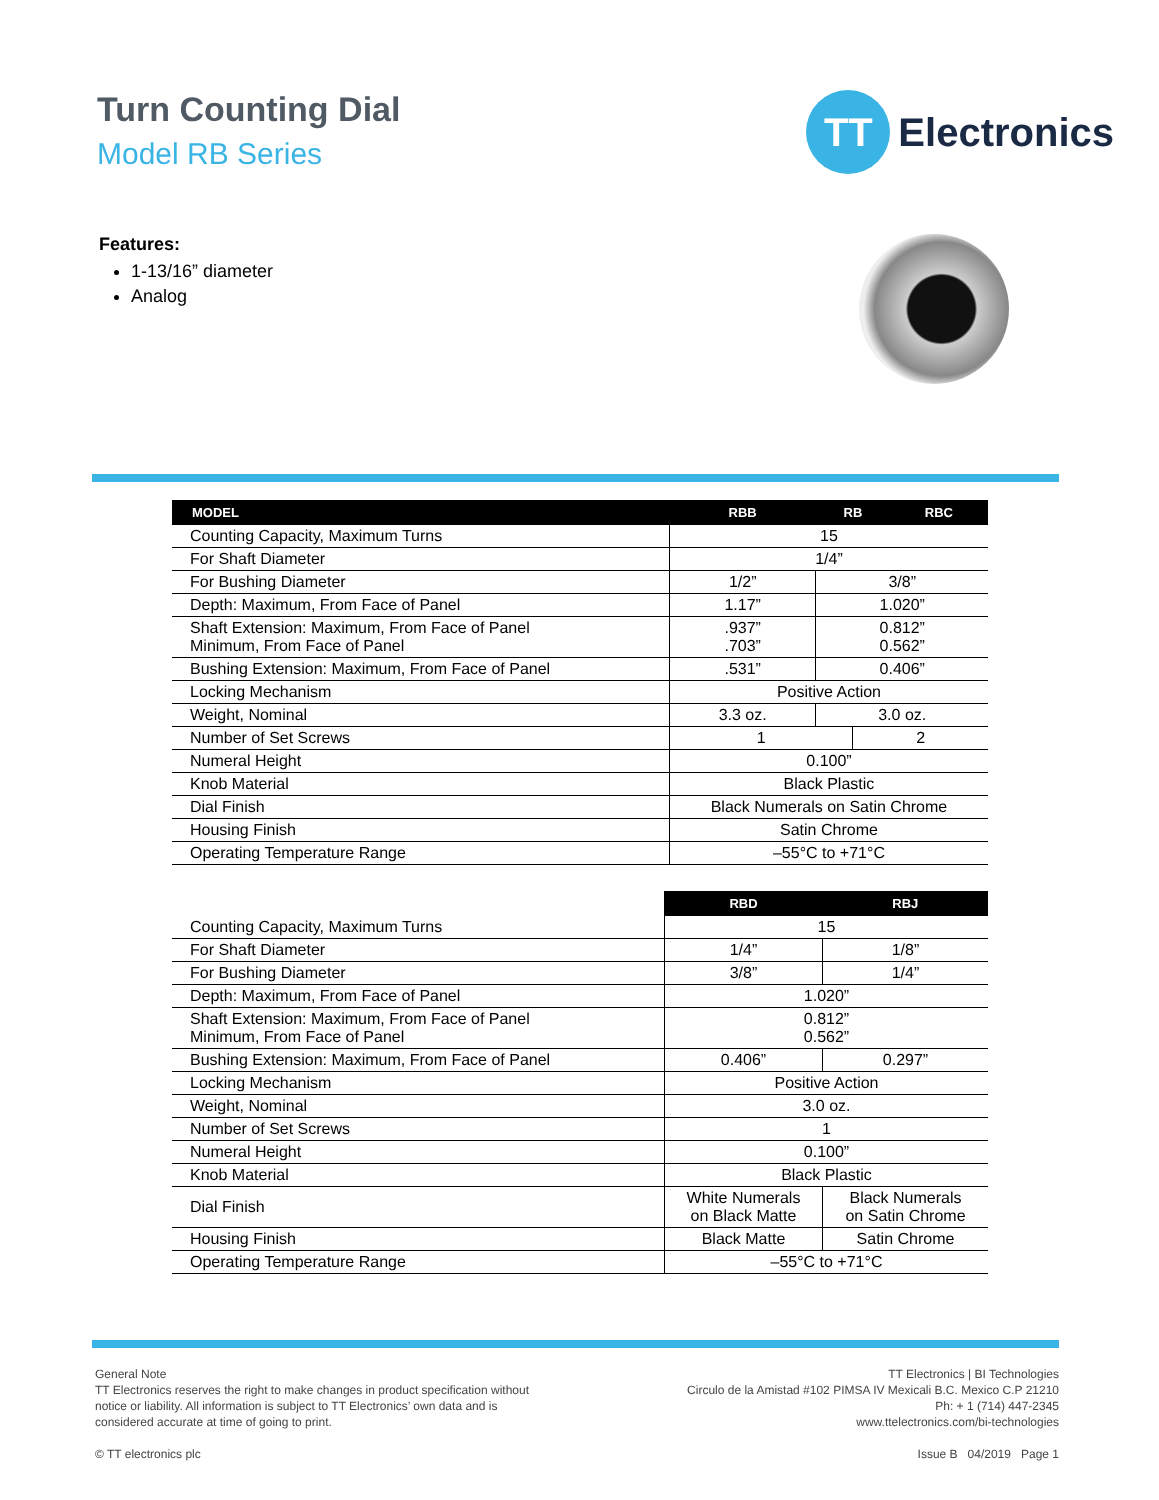Turn Counting Dial
Model RB Series
TT
Electronics
Features:
1-13/16” diameter
Analog
| MODEL | RBB | RB | | RBC |
| --- | --- | --- | --- | --- |
| Counting Capacity, Maximum Turns | 15 | | | |
| For Shaft Diameter | 1/4” | | | |
| For Bushing Diameter | 1/2” | 3/8” | | |
| Depth: Maximum, From Face of Panel | 1.17” | 1.020” | | |
| Shaft Extension: Maximum, From Face of Panel Minimum, From Face of Panel | .937” .703” | 0.812” 0.562” | | |
| Bushing Extension: Maximum, From Face of Panel | .531” | 0.406” | | |
| Locking Mechanism | Positive Action | | | |
| Weight, Nominal | 3.3 oz. | 3.0 oz. | | |
| Number of Set Screws | 1 | | 2 | |
| Numeral Height | 0.100” | | | |
| Knob Material | Black Plastic | | | |
| Dial Finish | Black Numerals on Satin Chrome | | | |
| Housing Finish | Satin Chrome | | | |
| Operating Temperature Range | –55°C to +71°C | | | |
| | RBD | RBJ |
| Counting Capacity, Maximum Turns | 15 | |
| For Shaft Diameter | 1/4” | 1/8” |
| For Bushing Diameter | 3/8” | 1/4” |
| Depth: Maximum, From Face of Panel | 1.020” | |
| Shaft Extension: Maximum, From Face of Panel Minimum, From Face of Panel | 0.812” 0.562” | |
| Bushing Extension: Maximum, From Face of Panel | 0.406” | 0.297” |
| Locking Mechanism | Positive Action | |
| Weight, Nominal | 3.0 oz. | |
| Number of Set Screws | 1 | |
| Numeral Height | 0.100” | |
| Knob Material | Black Plastic | |
| Dial Finish | White Numerals on Black Matte | Black Numerals on Satin Chrome |
| Housing Finish | Black Matte | Satin Chrome |
| Operating Temperature Range | –55°C to +71°C | |
General Note
TT Electronics reserves the right to make changes in product specification without
notice or liability. All information is subject to TT Electronics’ own data and is
considered accurate at time of going to print.
© TT electronics plc
TT Electronics | BI Technologies
Circulo de la Amistad #102 PIMSA IV Mexicali B.C. Mexico C.P 21210
Ph: + 1 (714) 447-2345
www.ttelectronics.com/bi-technologies
Issue B 04/2019 Page 1